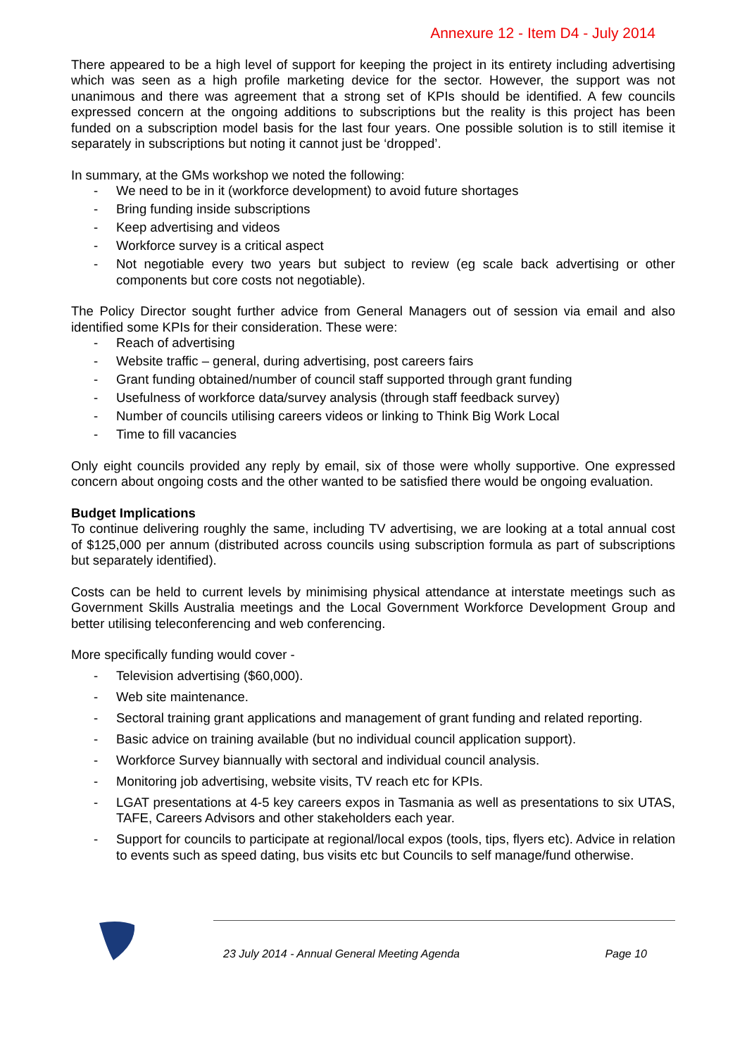Annexure 12 - Item D4 - July 2014
There appeared to be a high level of support for keeping the project in its entirety including advertising which was seen as a high profile marketing device for the sector. However, the support was not unanimous and there was agreement that a strong set of KPIs should be identified. A few councils expressed concern at the ongoing additions to subscriptions but the reality is this project has been funded on a subscription model basis for the last four years. One possible solution is to still itemise it separately in subscriptions but noting it cannot just be ‘dropped’.
In summary, at the GMs workshop we noted the following:
- We need to be in it (workforce development) to avoid future shortages
- Bring funding inside subscriptions
- Keep advertising and videos
- Workforce survey is a critical aspect
- Not negotiable every two years but subject to review (eg scale back advertising or other components but core costs not negotiable).
The Policy Director sought further advice from General Managers out of session via email and also identified some KPIs for their consideration. These were:
- Reach of advertising
- Website traffic – general, during advertising, post careers fairs
- Grant funding obtained/number of council staff supported through grant funding
- Usefulness of workforce data/survey analysis (through staff feedback survey)
- Number of councils utilising careers videos or linking to Think Big Work Local
- Time to fill vacancies
Only eight councils provided any reply by email, six of those were wholly supportive. One expressed concern about ongoing costs and the other wanted to be satisfied there would be ongoing evaluation.
Budget Implications
To continue delivering roughly the same, including TV advertising, we are looking at a total annual cost of $125,000 per annum (distributed across councils using subscription formula as part of subscriptions but separately identified).
Costs can be held to current levels by minimising physical attendance at interstate meetings such as Government Skills Australia meetings and the Local Government Workforce Development Group and better utilising teleconferencing and web conferencing.
More specifically funding would cover -
- Television advertising ($60,000).
- Web site maintenance.
- Sectoral training grant applications and management of grant funding and related reporting.
- Basic advice on training available (but no individual council application support).
- Workforce Survey biannually with sectoral and individual council analysis.
- Monitoring job advertising, website visits, TV reach etc for KPIs.
- LGAT presentations at 4-5 key careers expos in Tasmania as well as presentations to six UTAS, TAFE, Careers Advisors and other stakeholders each year.
- Support for councils to participate at regional/local expos (tools, tips, flyers etc). Advice in relation to events such as speed dating, bus visits etc but Councils to self manage/fund otherwise.
23 July 2014 - Annual General Meeting Agenda Page 10